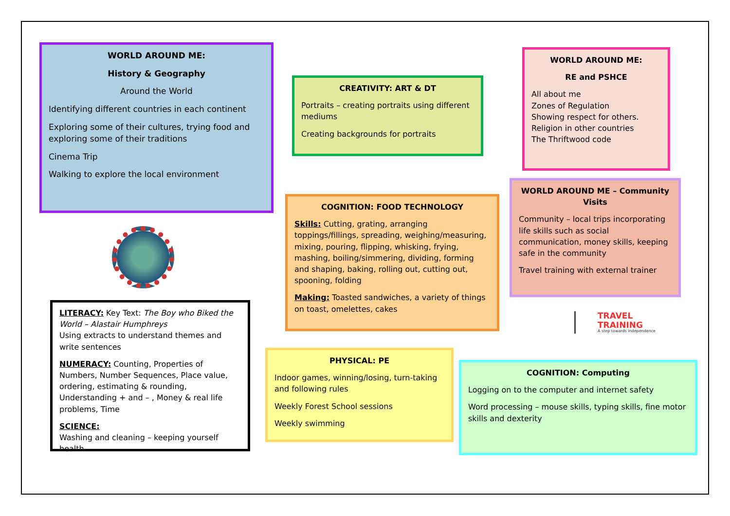WORLD AROUND ME:
History & Geography
Around the World
Identifying different countries in each continent
Exploring some of their cultures, trying food and exploring some of their traditions
Cinema Trip
Walking to explore the local environment
CREATIVITY: ART & DT
Portraits – creating portraits using different mediums
Creating backgrounds for portraits
WORLD AROUND ME:
RE and PSHCE
All about me
Zones of Regulation
Showing respect for others.
Religion in other countries
The Thriftwood code
COGNITION: FOOD TECHNOLOGY
Skills: Cutting, grating, arranging toppings/fillings, spreading, weighing/measuring, mixing, pouring, flipping, whisking, frying, mashing, boiling/simmering, dividing, forming and shaping, baking, rolling out, cutting out, spooning, folding
Making: Toasted sandwiches, a variety of things on toast, omelettes, cakes
WORLD AROUND ME – Community Visits
Community – local trips incorporating life skills such as social communication, money skills, keeping safe in the community
Travel training with external trainer
TRAVEL
TRAINING
A step towards independence
LITERACY: Key Text: The Boy who Biked the World – Alastair Humphreys
Using extracts to understand themes and write sentences
NUMERACY: Counting, Properties of Numbers, Number Sequences, Place value, ordering, estimating & rounding, Understanding + and – , Money & real life problems, Time
SCIENCE:
Washing and cleaning – keeping yourself health
PHYSICAL: PE
Indoor games, winning/losing, turn-taking and following rules
Weekly Forest School sessions
Weekly swimming
COGNITION: Computing
Logging on to the computer and internet safety
Word processing – mouse skills, typing skills, fine motor skills and dexterity